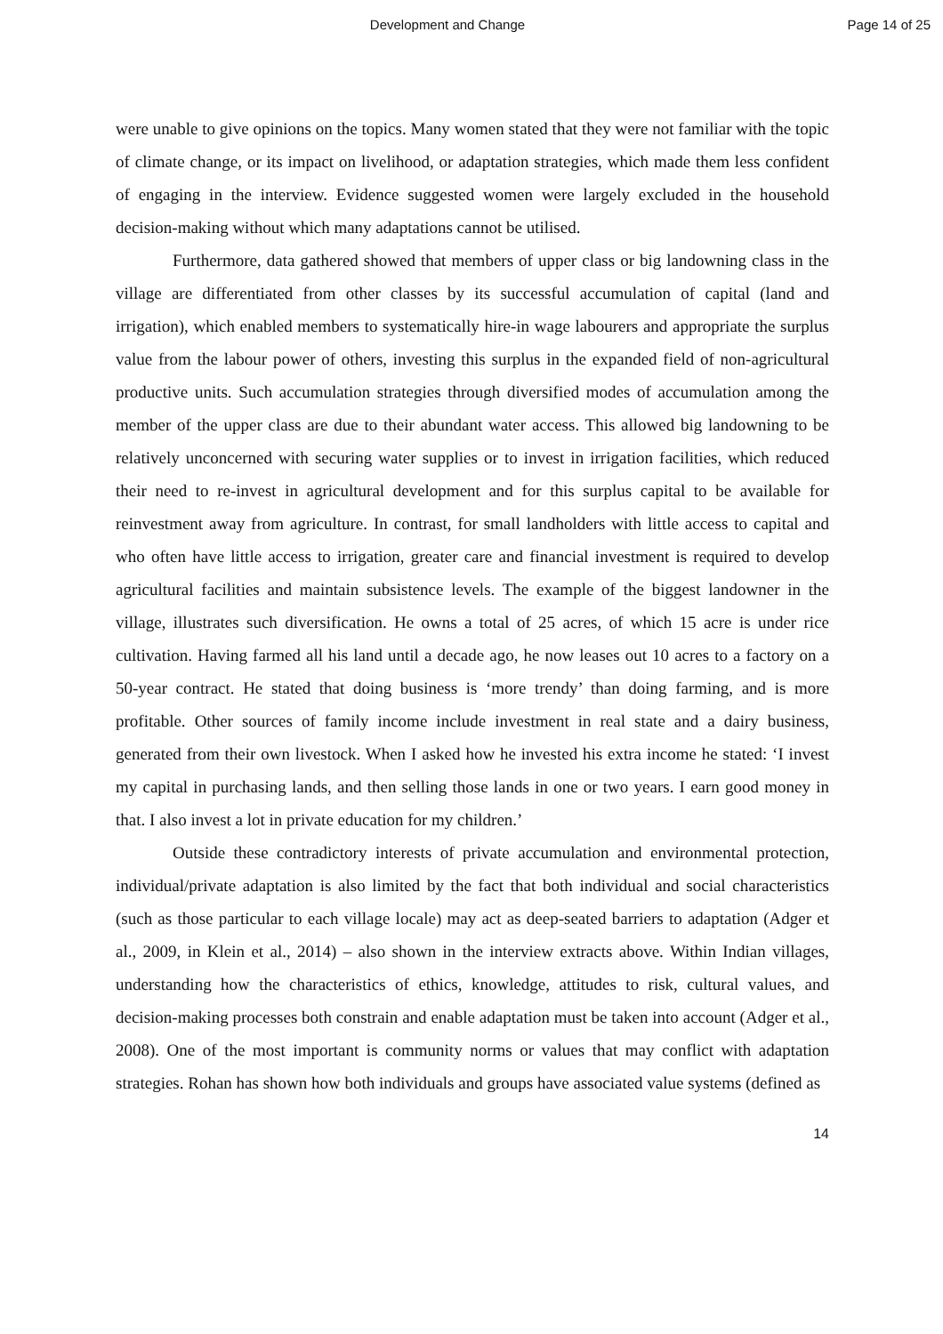Development and Change Page 14 of 25
were unable to give opinions on the topics. Many women stated that they were not familiar with the topic of climate change, or its impact on livelihood, or adaptation strategies, which made them less confident of engaging in the interview. Evidence suggested women were largely excluded in the household decision-making without which many adaptations cannot be utilised.
Furthermore, data gathered showed that members of upper class or big landowning class in the village are differentiated from other classes by its successful accumulation of capital (land and irrigation), which enabled members to systematically hire-in wage labourers and appropriate the surplus value from the labour power of others, investing this surplus in the expanded field of non-agricultural productive units. Such accumulation strategies through diversified modes of accumulation among the member of the upper class are due to their abundant water access. This allowed big landowning to be relatively unconcerned with securing water supplies or to invest in irrigation facilities, which reduced their need to re-invest in agricultural development and for this surplus capital to be available for reinvestment away from agriculture. In contrast, for small landholders with little access to capital and who often have little access to irrigation, greater care and financial investment is required to develop agricultural facilities and maintain subsistence levels. The example of the biggest landowner in the village, illustrates such diversification. He owns a total of 25 acres, of which 15 acre is under rice cultivation. Having farmed all his land until a decade ago, he now leases out 10 acres to a factory on a 50-year contract. He stated that doing business is ‘more trendy’ than doing farming, and is more profitable. Other sources of family income include investment in real state and a dairy business, generated from their own livestock. When I asked how he invested his extra income he stated: ‘I invest my capital in purchasing lands, and then selling those lands in one or two years. I earn good money in that. I also invest a lot in private education for my children.’
Outside these contradictory interests of private accumulation and environmental protection, individual/private adaptation is also limited by the fact that both individual and social characteristics (such as those particular to each village locale) may act as deep-seated barriers to adaptation (Adger et al., 2009, in Klein et al., 2014) – also shown in the interview extracts above. Within Indian villages, understanding how the characteristics of ethics, knowledge, attitudes to risk, cultural values, and decision-making processes both constrain and enable adaptation must be taken into account (Adger et al., 2008). One of the most important is community norms or values that may conflict with adaptation strategies. Rohan has shown how both individuals and groups have associated value systems (defined as
14